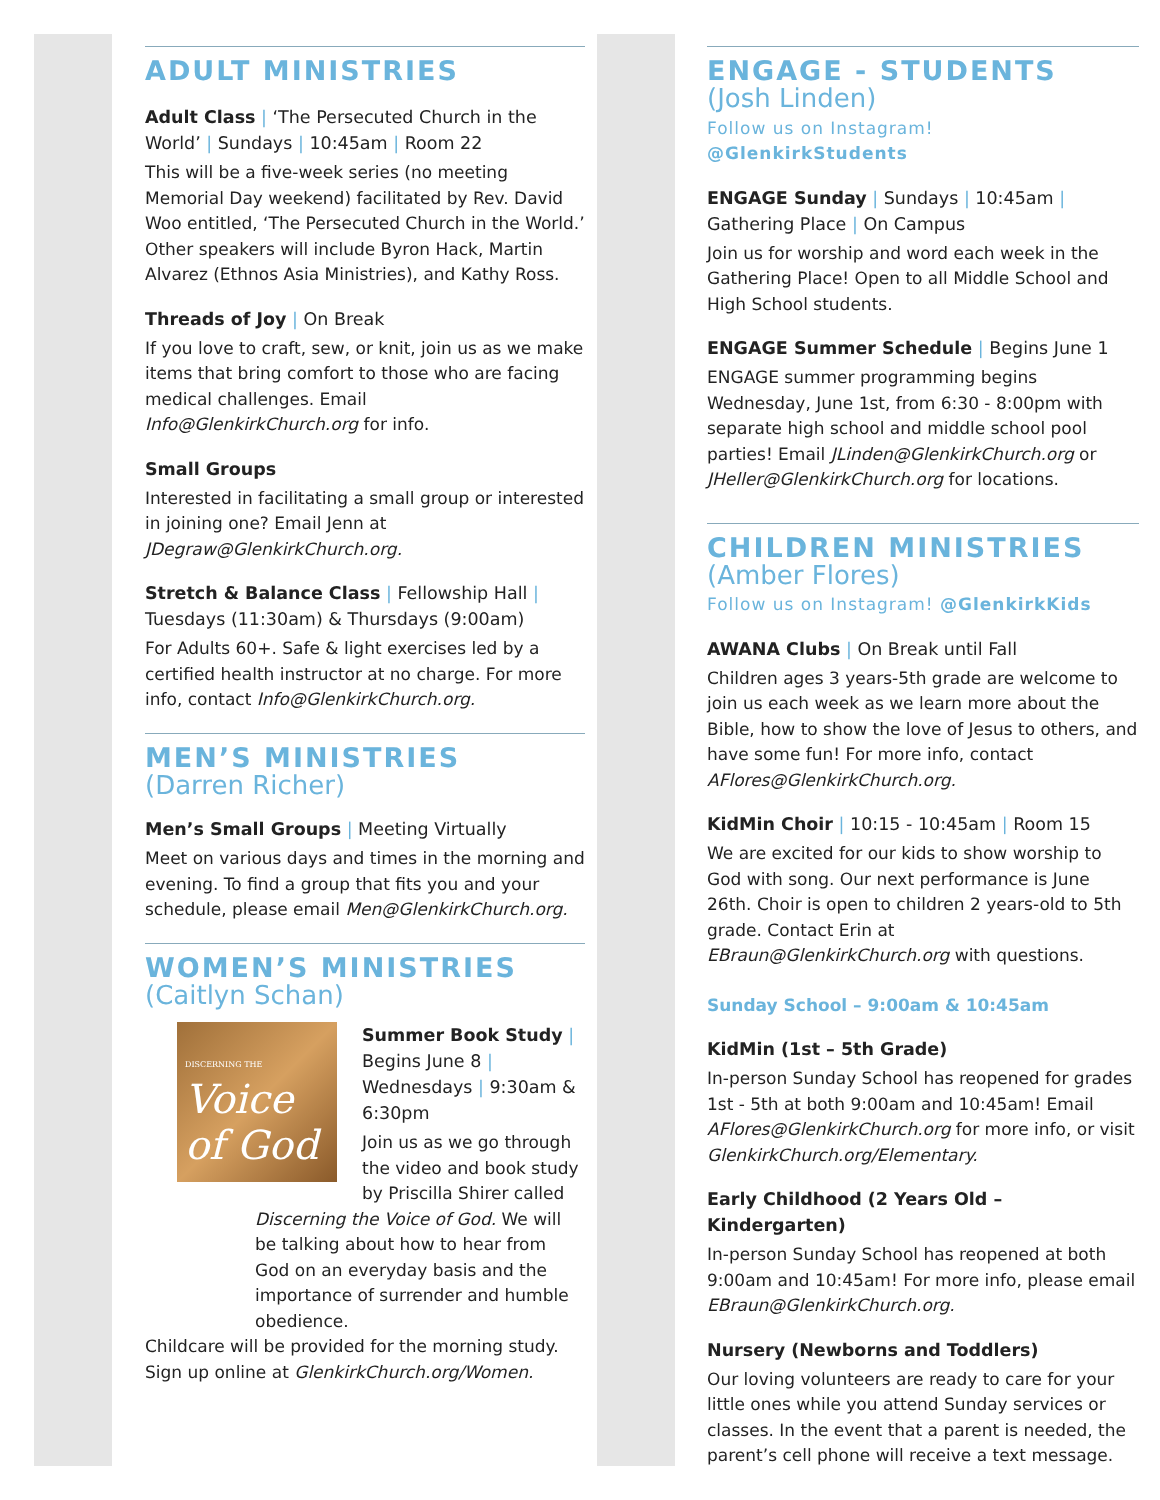ADULT MINISTRIES
Adult Class | ‘The Persecuted Church in the World’ | Sundays | 10:45am | Room 22
This will be a five-week series (no meeting Memorial Day weekend) facilitated by Rev. David Woo entitled, ‘The Persecuted Church in the World.’ Other speakers will include Byron Hack, Martin Alvarez (Ethnos Asia Ministries), and Kathy Ross.
Threads of Joy | On Break
If you love to craft, sew, or knit, join us as we make items that bring comfort to those who are facing medical challenges. Email Info@GlenkirkChurch.org for info.
Small Groups
Interested in facilitating a small group or interested in joining one? Email Jenn at JDegraw@GlenkirkChurch.org.
Stretch & Balance Class | Fellowship Hall | Tuesdays (11:30am) & Thursdays (9:00am)
For Adults 60+. Safe & light exercises led by a certified health instructor at no charge. For more info, contact Info@GlenkirkChurch.org.
MEN’S MINISTRIES
(Darren Richer)
Men’s Small Groups | Meeting Virtually
Meet on various days and times in the morning and evening. To find a group that fits you and your schedule, please email Men@GlenkirkChurch.org.
WOMEN’S MINISTRIES
(Caitlyn Schan)
DISCERNING THE
Voice of God
Summer Book Study | Begins June 8 | Wednesdays | 9:30am & 6:30pm
Join us as we go through the video and book study by Priscilla Shirer called Discerning the Voice of God. We will be talking about how to hear from God on an everyday basis and the importance of surrender and humble obedience.
Childcare will be provided for the morning study. Sign up online at GlenkirkChurch.org/Women.
ENGAGE - STUDENTS
(Josh Linden)
Follow us on Instagram! @GlenkirkStudents
ENGAGE Sunday | Sundays | 10:45am | Gathering Place | On Campus
Join us for worship and word each week in the Gathering Place! Open to all Middle School and High School students.
ENGAGE Summer Schedule | Begins June 1
ENGAGE summer programming begins Wednesday, June 1st, from 6:30 - 8:00pm with separate high school and middle school pool parties! Email JLinden@GlenkirkChurch.org or JHeller@GlenkirkChurch.org for locations.
CHILDREN MINISTRIES
(Amber Flores)
Follow us on Instagram! @GlenkirkKids
AWANA Clubs | On Break until Fall
Children ages 3 years-5th grade are welcome to join us each week as we learn more about the Bible, how to show the love of Jesus to others, and have some fun! For more info, contact AFlores@GlenkirkChurch.org.
KidMin Choir | 10:15 - 10:45am | Room 15
We are excited for our kids to show worship to God with song. Our next performance is June 26th. Choir is open to children 2 years-old to 5th grade. Contact Erin at EBraun@GlenkirkChurch.org with questions.
Sunday School – 9:00am & 10:45am
KidMin (1st – 5th Grade)
In-person Sunday School has reopened for grades 1st - 5th at both 9:00am and 10:45am! Email AFlores@GlenkirkChurch.org for more info, or visit GlenkirkChurch.org/Elementary.
Early Childhood (2 Years Old – Kindergarten)
In-person Sunday School has reopened at both 9:00am and 10:45am! For more info, please email EBraun@GlenkirkChurch.org.
Nursery (Newborns and Toddlers)
Our loving volunteers are ready to care for your little ones while you attend Sunday services or classes. In the event that a parent is needed, the parent’s cell phone will receive a text message.